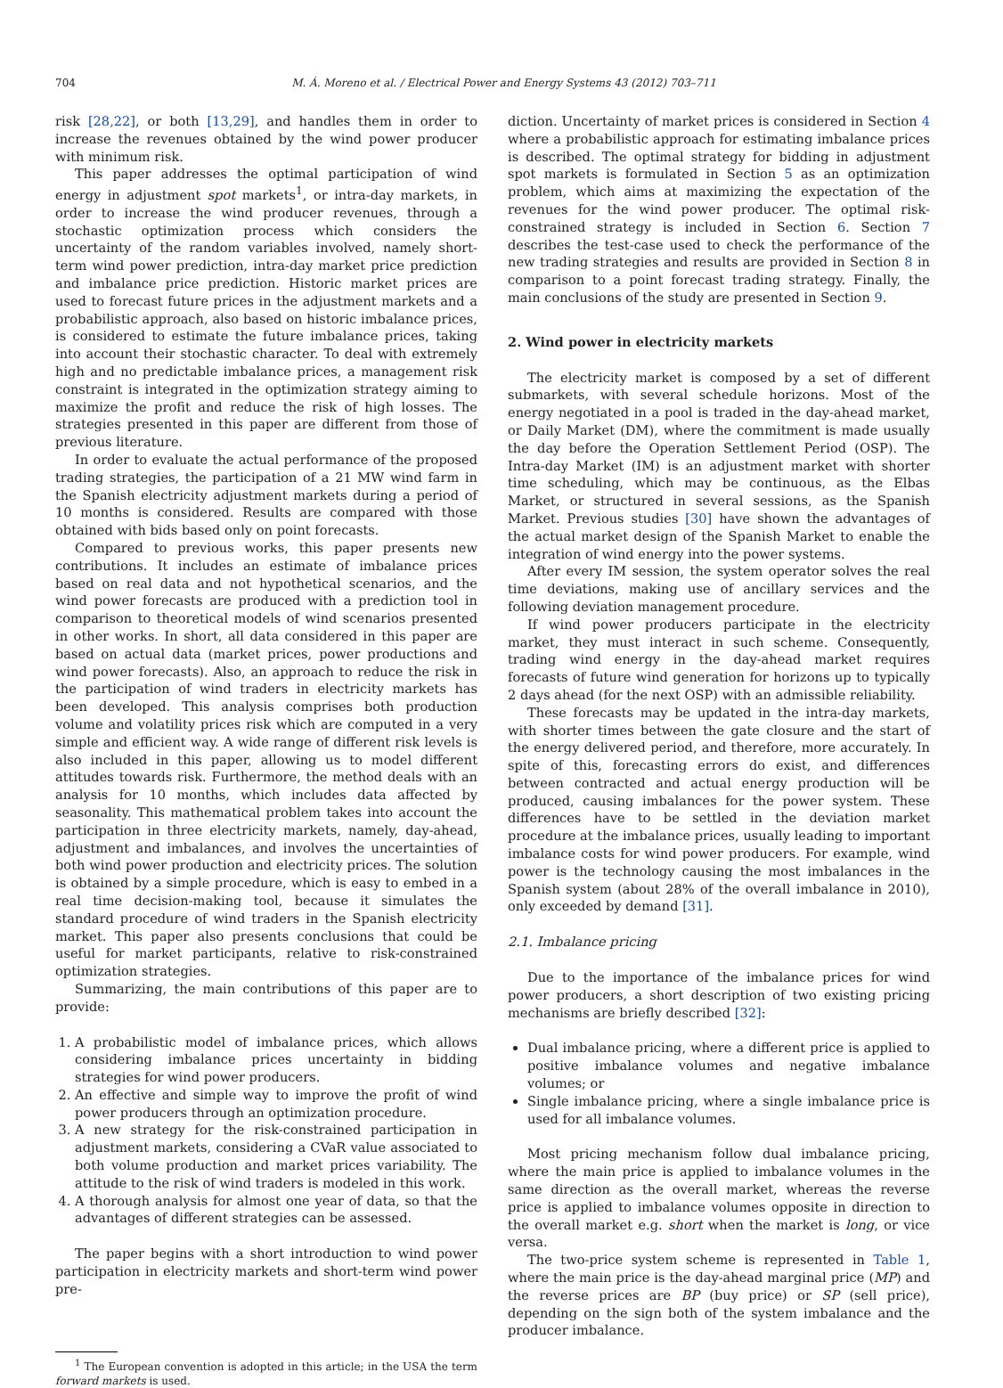704 M. Á. Moreno et al. / Electrical Power and Energy Systems 43 (2012) 703–711
risk [28,22], or both [13,29], and handles them in order to increase the revenues obtained by the wind power producer with minimum risk.
This paper addresses the optimal participation of wind energy in adjustment spot markets<sup>1</sup>, or intra-day markets, in order to increase the wind producer revenues, through a stochastic optimization process which considers the uncertainty of the random variables involved, namely short-term wind power prediction, intra-day market price prediction and imbalance price prediction. Historic market prices are used to forecast future prices in the adjustment markets and a probabilistic approach, also based on historic imbalance prices, is considered to estimate the future imbalance prices, taking into account their stochastic character. To deal with extremely high and no predictable imbalance prices, a management risk constraint is integrated in the optimization strategy aiming to maximize the profit and reduce the risk of high losses. The strategies presented in this paper are different from those of previous literature.
In order to evaluate the actual performance of the proposed trading strategies, the participation of a 21 MW wind farm in the Spanish electricity adjustment markets during a period of 10 months is considered. Results are compared with those obtained with bids based only on point forecasts.
Compared to previous works, this paper presents new contributions. It includes an estimate of imbalance prices based on real data and not hypothetical scenarios, and the wind power forecasts are produced with a prediction tool in comparison to theoretical models of wind scenarios presented in other works. In short, all data considered in this paper are based on actual data (market prices, power productions and wind power forecasts). Also, an approach to reduce the risk in the participation of wind traders in electricity markets has been developed. This analysis comprises both production volume and volatility prices risk which are computed in a very simple and efficient way. A wide range of different risk levels is also included in this paper, allowing us to model different attitudes towards risk. Furthermore, the method deals with an analysis for 10 months, which includes data affected by seasonality. This mathematical problem takes into account the participation in three electricity markets, namely, day-ahead, adjustment and imbalances, and involves the uncertainties of both wind power production and electricity prices. The solution is obtained by a simple procedure, which is easy to embed in a real time decision-making tool, because it simulates the standard procedure of wind traders in the Spanish electricity market. This paper also presents conclusions that could be useful for market participants, relative to risk-constrained optimization strategies.
Summarizing, the main contributions of this paper are to provide:
1. A probabilistic model of imbalance prices, which allows considering imbalance prices uncertainty in bidding strategies for wind power producers.
2. An effective and simple way to improve the profit of wind power producers through an optimization procedure.
3. A new strategy for the risk-constrained participation in adjustment markets, considering a CVaR value associated to both volume production and market prices variability. The attitude to the risk of wind traders is modeled in this work.
4. A thorough analysis for almost one year of data, so that the advantages of different strategies can be assessed.
The paper begins with a short introduction to wind power participation in electricity markets and short-term wind power pre-
<sup>1</sup> The European convention is adopted in this article; in the USA the term forward markets is used.
diction. Uncertainty of market prices is considered in Section 4 where a probabilistic approach for estimating imbalance prices is described. The optimal strategy for bidding in adjustment spot markets is formulated in Section 5 as an optimization problem, which aims at maximizing the expectation of the revenues for the wind power producer. The optimal risk-constrained strategy is included in Section 6. Section 7 describes the test-case used to check the performance of the new trading strategies and results are provided in Section 8 in comparison to a point forecast trading strategy. Finally, the main conclusions of the study are presented in Section 9.
2. Wind power in electricity markets
The electricity market is composed by a set of different submarkets, with several schedule horizons. Most of the energy negotiated in a pool is traded in the day-ahead market, or Daily Market (DM), where the commitment is made usually the day before the Operation Settlement Period (OSP). The Intra-day Market (IM) is an adjustment market with shorter time scheduling, which may be continuous, as the Elbas Market, or structured in several sessions, as the Spanish Market. Previous studies [30] have shown the advantages of the actual market design of the Spanish Market to enable the integration of wind energy into the power systems.
After every IM session, the system operator solves the real time deviations, making use of ancillary services and the following deviation management procedure.
If wind power producers participate in the electricity market, they must interact in such scheme. Consequently, trading wind energy in the day-ahead market requires forecasts of future wind generation for horizons up to typically 2 days ahead (for the next OSP) with an admissible reliability.
These forecasts may be updated in the intra-day markets, with shorter times between the gate closure and the start of the energy delivered period, and therefore, more accurately. In spite of this, forecasting errors do exist, and differences between contracted and actual energy production will be produced, causing imbalances for the power system. These differences have to be settled in the deviation market procedure at the imbalance prices, usually leading to important imbalance costs for wind power producers. For example, wind power is the technology causing the most imbalances in the Spanish system (about 28% of the overall imbalance in 2010), only exceeded by demand [31].
2.1. Imbalance pricing
Due to the importance of the imbalance prices for wind power producers, a short description of two existing pricing mechanisms are briefly described [32]:
Dual imbalance pricing, where a different price is applied to positive imbalance volumes and negative imbalance volumes; or
Single imbalance pricing, where a single imbalance price is used for all imbalance volumes.
Most pricing mechanism follow dual imbalance pricing, where the main price is applied to imbalance volumes in the same direction as the overall market, whereas the reverse price is applied to imbalance volumes opposite in direction to the overall market e.g. short when the market is long, or vice versa.
The two-price system scheme is represented in Table 1, where the main price is the day-ahead marginal price (MP) and the reverse prices are BP (buy price) or SP (sell price), depending on the sign both of the system imbalance and the producer imbalance.